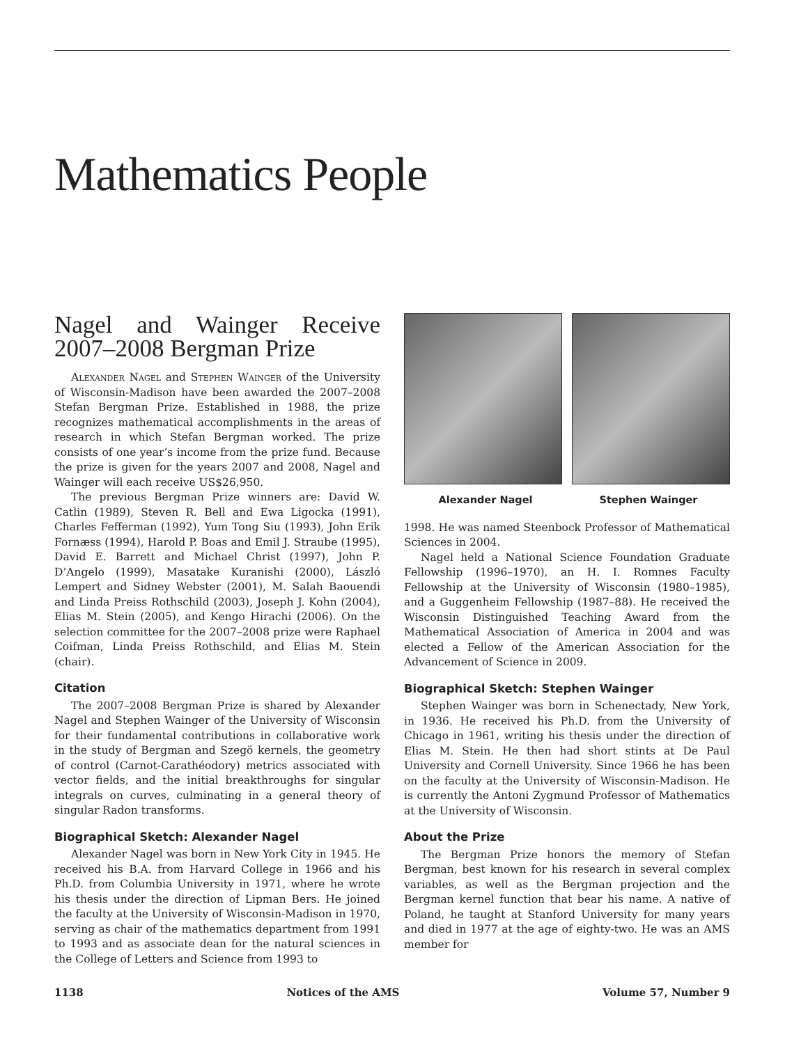Mathematics People
Nagel and Wainger Receive 2007–2008 Bergman Prize
Alexander Nagel and Stephen Wainger of the University of Wisconsin-Madison have been awarded the 2007–2008 Stefan Bergman Prize. Established in 1988, the prize recognizes mathematical accomplishments in the areas of research in which Stefan Bergman worked. The prize consists of one year’s income from the prize fund. Because the prize is given for the years 2007 and 2008, Nagel and Wainger will each receive US$26,950.
The previous Bergman Prize winners are: David W. Catlin (1989), Steven R. Bell and Ewa Ligocka (1991), Charles Fefferman (1992), Yum Tong Siu (1993), John Erik Fornæss (1994), Harold P. Boas and Emil J. Straube (1995), David E. Barrett and Michael Christ (1997), John P. D’Angelo (1999), Masatake Kuranishi (2000), László Lempert and Sidney Webster (2001), M. Salah Baouendi and Linda Preiss Rothschild (2003), Joseph J. Kohn (2004), Elias M. Stein (2005), and Kengo Hirachi (2006). On the selection committee for the 2007–2008 prize were Raphael Coifman, Linda Preiss Rothschild, and Elias M. Stein (chair).
Citation
The 2007–2008 Bergman Prize is shared by Alexander Nagel and Stephen Wainger of the University of Wisconsin for their fundamental contributions in collaborative work in the study of Bergman and Szegö kernels, the geometry of control (Carnot-Carathéodory) metrics associated with vector fields, and the initial breakthroughs for singular integrals on curves, culminating in a general theory of singular Radon transforms.
Biographical Sketch: Alexander Nagel
Alexander Nagel was born in New York City in 1945. He received his B.A. from Harvard College in 1966 and his Ph.D. from Columbia University in 1971, where he wrote his thesis under the direction of Lipman Bers. He joined the faculty at the University of Wisconsin-Madison in 1970, serving as chair of the mathematics department from 1991 to 1993 and as associate dean for the natural sciences in the College of Letters and Science from 1993 to
Alexander Nagel Stephen Wainger
1998. He was named Steenbock Professor of Mathematical Sciences in 2004.
Nagel held a National Science Foundation Graduate Fellowship (1996–1970), an H. I. Romnes Faculty Fellowship at the University of Wisconsin (1980–1985), and a Guggenheim Fellowship (1987–88). He received the Wisconsin Distinguished Teaching Award from the Mathematical Association of America in 2004 and was elected a Fellow of the American Association for the Advancement of Science in 2009.
Biographical Sketch: Stephen Wainger
Stephen Wainger was born in Schenectady, New York, in 1936. He received his Ph.D. from the University of Chicago in 1961, writing his thesis under the direction of Elias M. Stein. He then had short stints at De Paul University and Cornell University. Since 1966 he has been on the faculty at the University of Wisconsin-Madison. He is currently the Antoni Zygmund Professor of Mathematics at the University of Wisconsin.
About the Prize
The Bergman Prize honors the memory of Stefan Bergman, best known for his research in several complex variables, as well as the Bergman projection and the Bergman kernel function that bear his name. A native of Poland, he taught at Stanford University for many years and died in 1977 at the age of eighty-two. He was an AMS member for
1138 Notices of the AMS Volume 57, Number 9